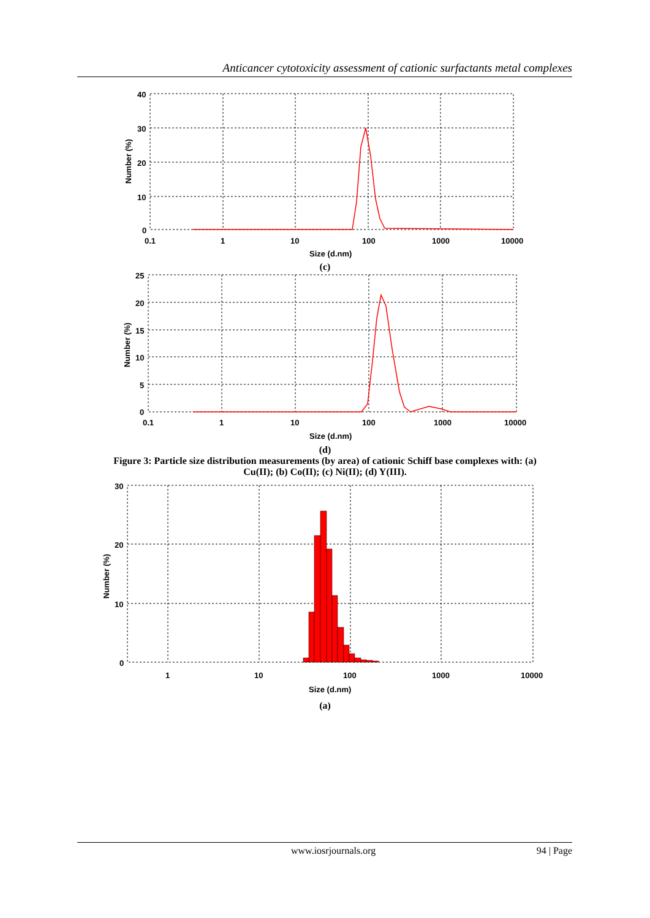Anticancer cytotoxicity assessment of cationic surfactants metal complexes
40
30
20
10
0
0.1
1
10
100
1000
10000
Size (d.nm)
Number (%)
(c)
25
20
15
10
5
0
0.1
1
10
100
1000
10000
Size (d.nm)
Number (%)
(d)
Figure 3: Particle size distribution measurements (by area) of cationic Schiff base complexes with: (a)
Cu(II); (b) Co(II); (c) Ni(II); (d) Y(III).
30
20
10
0
1
10
100
1000
10000
Size (d.nm)
Number (%)
(a)
www.iosrjournals.org 94 | Page